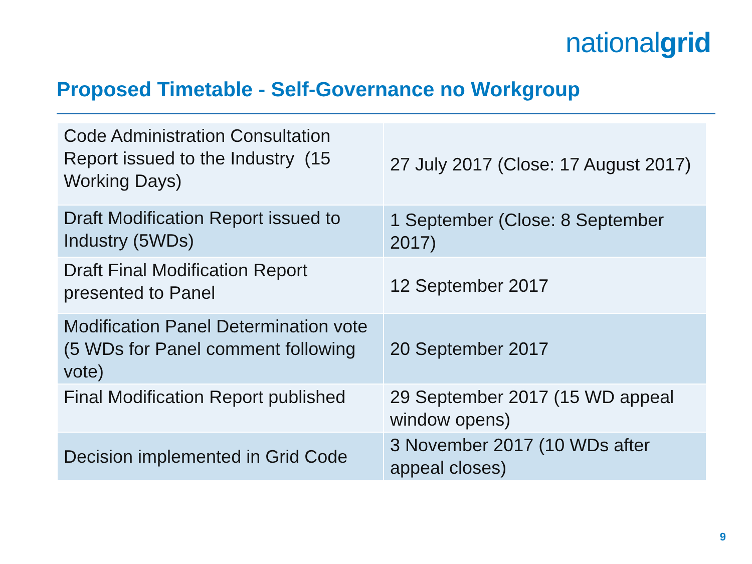nationalgrid
Proposed Timetable - Self-Governance no Workgroup
| Code Administration Consultation Report issued to the Industry (15 Working Days) | 27 July 2017 (Close: 17 August 2017) |
| Draft Modification Report issued to Industry (5WDs) | 1 September (Close: 8 September 2017) |
| Draft Final Modification Report presented to Panel | 12 September 2017 |
| Modification Panel Determination vote (5 WDs for Panel comment following vote) | 20 September 2017 |
| Final Modification Report published | 29 September 2017 (15 WD appeal window opens) |
| Decision implemented in Grid Code | 3 November 2017 (10 WDs after appeal closes) |
9